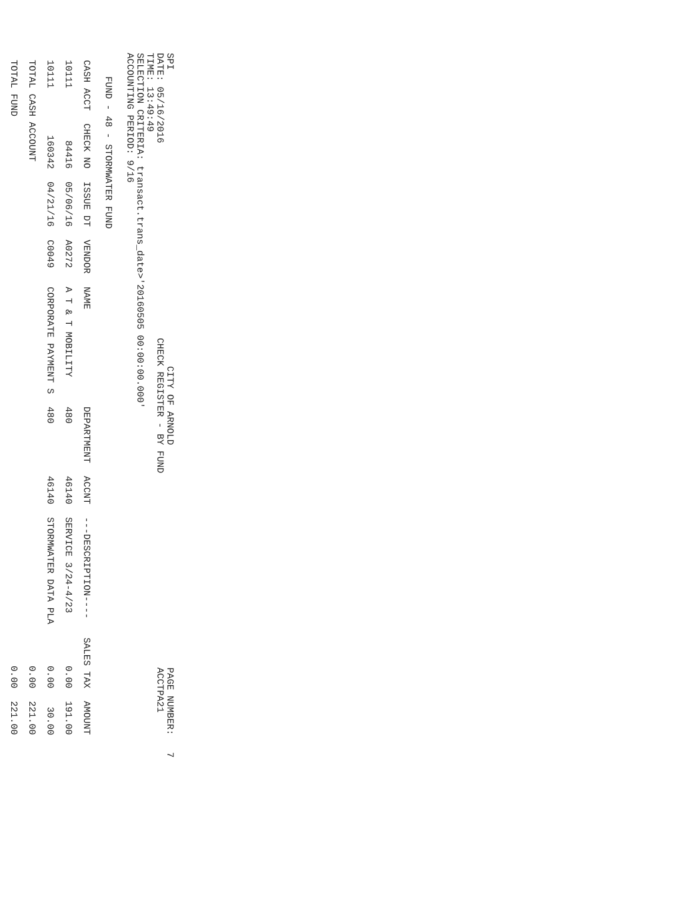SPI
DATE: 05/16/2016
TIME: 13:49:49
CITY OF ARNOLD
CHECK REGISTER - BY FUND
PAGE NUMBER: 7
ACCTPA21
SELECTION CRITERIA: transact.trans_date>'20160505 00:00:00.000'
ACCOUNTING PERIOD: 9/16
FUND - 48 - STORMWATER FUND
| CASH ACCT | CHECK NO | ISSUE DT | VENDOR | NAME | DEPARTMENT | ACCNT | ---DESCRIPTION---- | SALES TAX | AMOUNT |
| --- | --- | --- | --- | --- | --- | --- | --- | --- | --- |
| 10111 | 84416 | 05/06/16 | A0272 | A T & T MOBILITY | 480 | 46140 | SERVICE 3/24-4/23 | 0.00 | 191.00 |
| 10111 | 160342 | 04/21/16 | C0049 | CORPORATE PAYMENT S | 480 | 46140 | STORMWATER DATA PLA | 0.00 | 30.00 |
| TOTAL CASH ACCOUNT | | | | | | | | 0.00 | 221.00 |
| TOTAL FUND | | | | | | | | 0.00 | 221.00 |